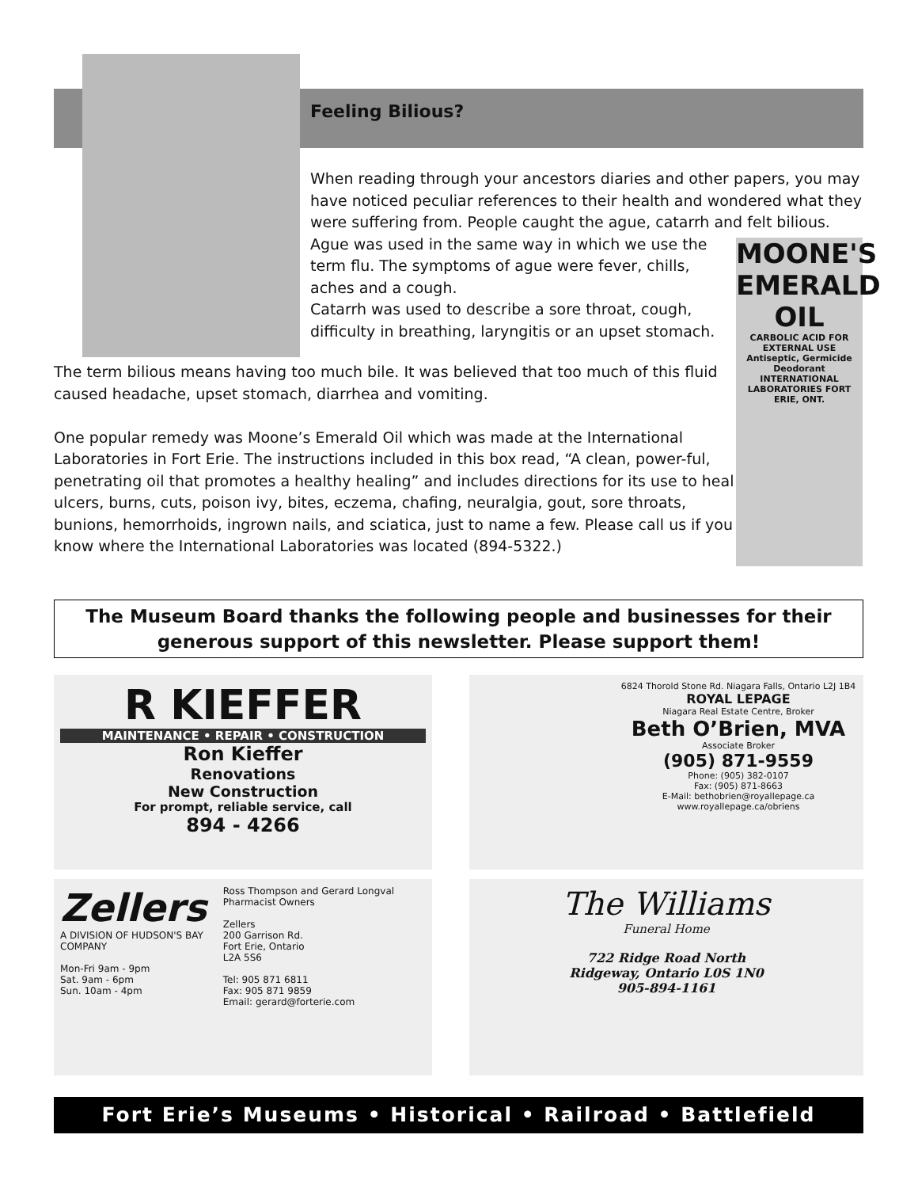Feeling Bilious?
When reading through your ancestors diaries and other papers, you may have noticed peculiar references to their health and wondered what they were suffering from. People caught the ague, catarrh and felt bilious.
Ague was used in the same way in which we use the
term flu. The symptoms of ague were fever, chills,
aches and a cough.
Catarrh was used to describe a sore throat, cough,
difficulty in breathing, laryngitis or an upset stomach.
MOONE'S EMERALD OIL
CARBOLIC ACID FOR EXTERNAL USE
Antiseptic, Germicide Deodorant
INTERNATIONAL LABORATORIES FORT ERIE, ONT.
The term bilious means having too much bile. It was believed that too much of this fluid caused headache, upset stomach, diarrhea and vomiting.
One popular remedy was Moone’s Emerald Oil which was made at the International Laboratories in Fort Erie. The instructions included in this box read, “A clean, power-ful, penetrating oil that promotes a healthy healing” and includes directions for its use to heal ulcers, burns, cuts, poison ivy, bites, eczema, chafing, neuralgia, gout, sore throats, bunions, hemorrhoids, ingrown nails, and sciatica, just to name a few. Please call us if you know where the International Laboratories was located (894-5322.)
The Museum Board thanks the following people and businesses for their
generous support of this newsletter. Please support them!
R KIEFFER
MAINTENANCE • REPAIR • CONSTRUCTION
Ron Kieffer
Renovations
New Construction
For prompt, reliable service, call
894 - 4266
6824 Thorold Stone Rd. Niagara Falls, Ontario L2J 1B4 ROYAL LEPAGE
Niagara Real Estate Centre, Broker
Beth O’Brien, MVA
Associate Broker
(905) 871-9559
Phone: (905) 382-0107
Fax: (905) 871-8663
E-Mail: bethobrien@royallepage.ca
www.royallepage.ca/obriens
Zellers
A DIVISION OF HUDSON'S BAY COMPANY
Mon-Fri 9am - 9pm
Sat. 9am - 6pm
Sun. 10am - 4pm
Ross Thompson and Gerard Longval Pharmacist Owners
Zellers
200 Garrison Rd.
Fort Erie, Ontario
L2A 5S6
Tel: 905 871 6811
Fax: 905 871 9859
Email: gerard@forterie.com
The Williams
Funeral Home
722 Ridge Road North
Ridgeway, Ontario L0S 1N0
905-894-1161
Fort Erie’s Museums • Historical • Railroad • Battlefield